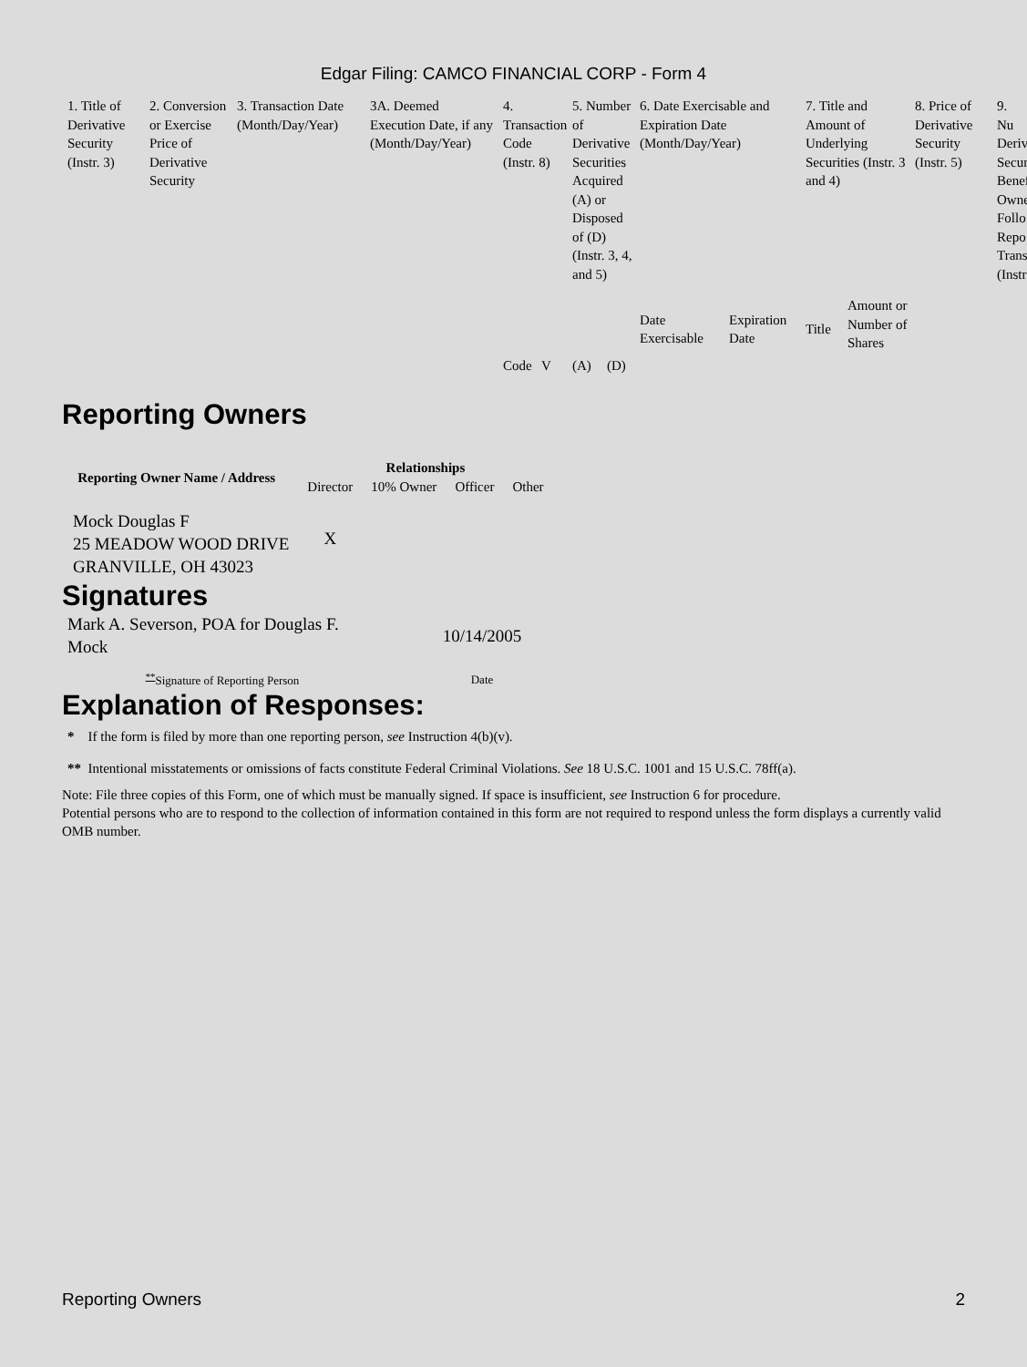Edgar Filing: CAMCO FINANCIAL CORP - Form 4
| 1. Title of Derivative Security (Instr. 3) | 2. Conversion or Exercise Price of Derivative Security | 3. Transaction Date (Month/Day/Year) | 3A. Deemed Execution Date, if any (Month/Day/Year) | 4. Transaction Code (Instr. 8) | | 5. Number of Derivative Securities Acquired (A) or Disposed of (D) (Instr. 3, 4, and 5) | | 6. Date Exercisable and Expiration Date (Month/Day/Year) | | 7. Title and Amount of Underlying Securities (Instr. 3 and 4) | | 8. Price of Derivative Security (Instr. 5) | 9. Nu Deriv Secur Benef Owne Follo Repo Trans (Instr |
| | | | | Code | V | (A) | (D) | Date Exercisable | Expiration Date | Title | Amount or Number of Shares | | |
Reporting Owners
| Reporting Owner Name / Address | Relationships | | | |
| --- | --- | --- | --- | --- |
| | Director | 10% Owner | Officer | Other |
| Mock Douglas F 25 MEADOW WOOD DRIVE GRANVILLE, OH 43023 | X | | | |
Signatures
| Mark A. Severson, POA for Douglas F. Mock | 10/14/2005 |
| <sup>**</sup> Signature of Reporting Person | Date |
Explanation of Responses:
* If the form is filed by more than one reporting person, see Instruction 4(b)(v).
** Intentional misstatements or omissions of facts constitute Federal Criminal Violations. See 18 U.S.C. 1001 and 15 U.S.C. 78ff(a).
Note: File three copies of this Form, one of which must be manually signed. If space is insufficient, see Instruction 6 for procedure.
Potential persons who are to respond to the collection of information contained in this form are not required to respond unless the form displays a currently valid OMB number.
Reporting Owners 2